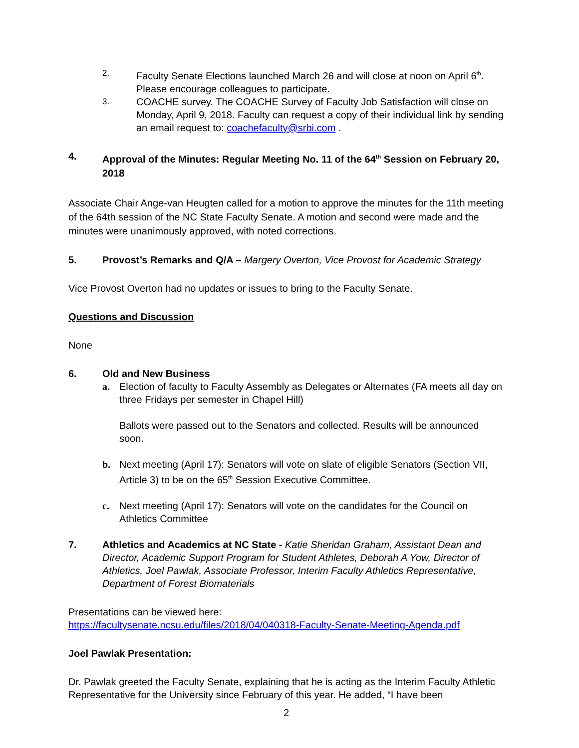2. Faculty Senate Elections launched March 26 and will close at noon on April 6<sup>th</sup>. Please encourage colleagues to participate.
3. COACHE survey. The COACHE Survey of Faculty Job Satisfaction will close on Monday, April 9, 2018. Faculty can request a copy of their individual link by sending an email request to: coachefaculty@srbi.com .
4. Approval of the Minutes: Regular Meeting No. 11 of the 64<sup>th</sup> Session on February 20, 2018
Associate Chair Ange-van Heugten called for a motion to approve the minutes for the 11th meeting of the 64th session of the NC State Faculty Senate. A motion and second were made and the minutes were unanimously approved, with noted corrections.
5. Provost’s Remarks and Q/A – Margery Overton, Vice Provost for Academic Strategy
Vice Provost Overton had no updates or issues to bring to the Faculty Senate.
Questions and Discussion
None
6. Old and New Business
a. Election of faculty to Faculty Assembly as Delegates or Alternates (FA meets all day on three Fridays per semester in Chapel Hill)
Ballots were passed out to the Senators and collected. Results will be announced soon.
b. Next meeting (April 17): Senators will vote on slate of eligible Senators (Section VII, Article 3) to be on the 65<sup>th</sup> Session Executive Committee.
c. Next meeting (April 17): Senators will vote on the candidates for the Council on Athletics Committee
7. Athletics and Academics at NC State - Katie Sheridan Graham, Assistant Dean and Director, Academic Support Program for Student Athletes, Deborah A Yow, Director of Athletics, Joel Pawlak, Associate Professor, Interim Faculty Athletics Representative, Department of Forest Biomaterials
Presentations can be viewed here:
https://facultysenate.ncsu.edu/files/2018/04/040318-Faculty-Senate-Meeting-Agenda.pdf
Joel Pawlak Presentation:
Dr. Pawlak greeted the Faculty Senate, explaining that he is acting as the Interim Faculty Athletic Representative for the University since February of this year. He added, “I have been
2